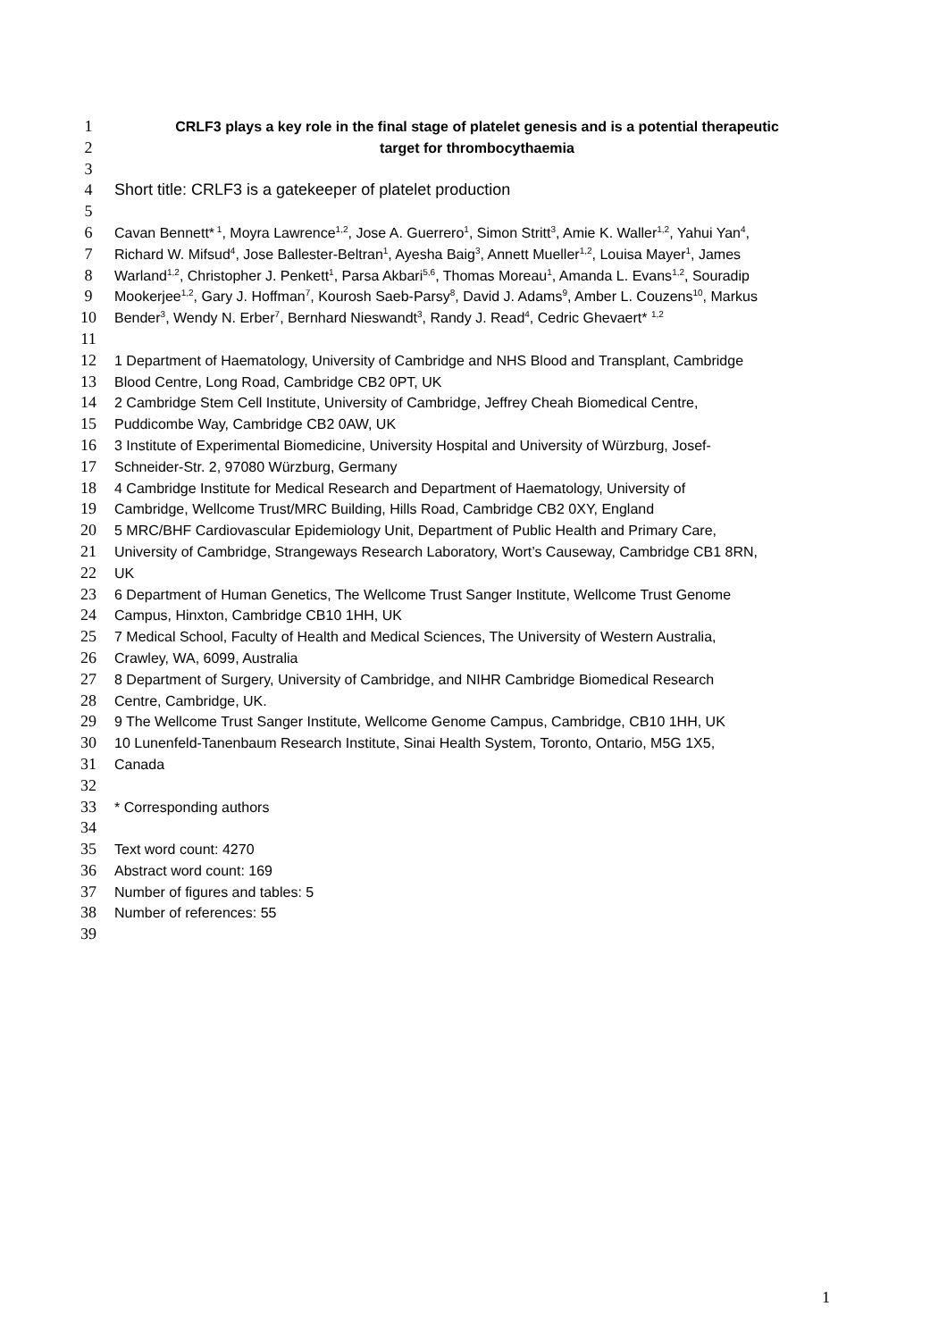1 CRLF3 plays a key role in the final stage of platelet genesis and is a potential therapeutic
2 target for thrombocythaemia
3
4 Short title: CRLF3 is a gatekeeper of platelet production
5
6 Cavan Bennett*<sup>1</sup>, Moyra Lawrence<sup>1,2</sup>, Jose A. Guerrero<sup>1</sup>, Simon Stritt<sup>3</sup>, Amie K. Waller<sup>1,2</sup>, Yahui Yan<sup>4</sup>,
7 Richard W. Mifsud<sup>4</sup>, Jose Ballester-Beltran<sup>1</sup>, Ayesha Baig<sup>3</sup>, Annett Mueller<sup>1,2</sup>, Louisa Mayer<sup>1</sup>, James
8 Warland<sup>1,2</sup>, Christopher J. Penkett<sup>1</sup>, Parsa Akbari<sup>5,6</sup>, Thomas Moreau<sup>1</sup>, Amanda L. Evans<sup>1,2</sup>, Souradip
9 Mookerjee<sup>1,2</sup>, Gary J. Hoffman<sup>7</sup>, Kourosh Saeb-Parsy<sup>8</sup>, David J. Adams<sup>9</sup>, Amber L. Couzens<sup>10</sup>, Markus
10 Bender<sup>3</sup>, Wendy N. Erber<sup>7</sup>, Bernhard Nieswandt<sup>3</sup>, Randy J. Read<sup>4</sup>, Cedric Ghevaert* <sup>1,2</sup>
11
12 1 Department of Haematology, University of Cambridge and NHS Blood and Transplant, Cambridge
13 Blood Centre, Long Road, Cambridge CB2 0PT, UK
14 2 Cambridge Stem Cell Institute, University of Cambridge, Jeffrey Cheah Biomedical Centre,
15 Puddicombe Way, Cambridge CB2 0AW, UK
16 3 Institute of Experimental Biomedicine, University Hospital and University of Würzburg, Josef-
17 Schneider-Str. 2, 97080 Würzburg, Germany
18 4 Cambridge Institute for Medical Research and Department of Haematology, University of
19 Cambridge, Wellcome Trust/MRC Building, Hills Road, Cambridge CB2 0XY, England
20 5 MRC/BHF Cardiovascular Epidemiology Unit, Department of Public Health and Primary Care,
21 University of Cambridge, Strangeways Research Laboratory, Wort’s Causeway, Cambridge CB1 8RN,
22 UK
23 6 Department of Human Genetics, The Wellcome Trust Sanger Institute, Wellcome Trust Genome
24 Campus, Hinxton, Cambridge CB10 1HH, UK
25 7 Medical School, Faculty of Health and Medical Sciences, The University of Western Australia,
26 Crawley, WA, 6099, Australia
27 8 Department of Surgery, University of Cambridge, and NIHR Cambridge Biomedical Research
28 Centre, Cambridge, UK.
29 9 The Wellcome Trust Sanger Institute, Wellcome Genome Campus, Cambridge, CB10 1HH, UK
30 10 Lunenfeld-Tanenbaum Research Institute, Sinai Health System, Toronto, Ontario, M5G 1X5,
31 Canada
32
33 * Corresponding authors
34
35 Text word count: 4270
36 Abstract word count: 169
37 Number of figures and tables: 5
38 Number of references: 55
39
1